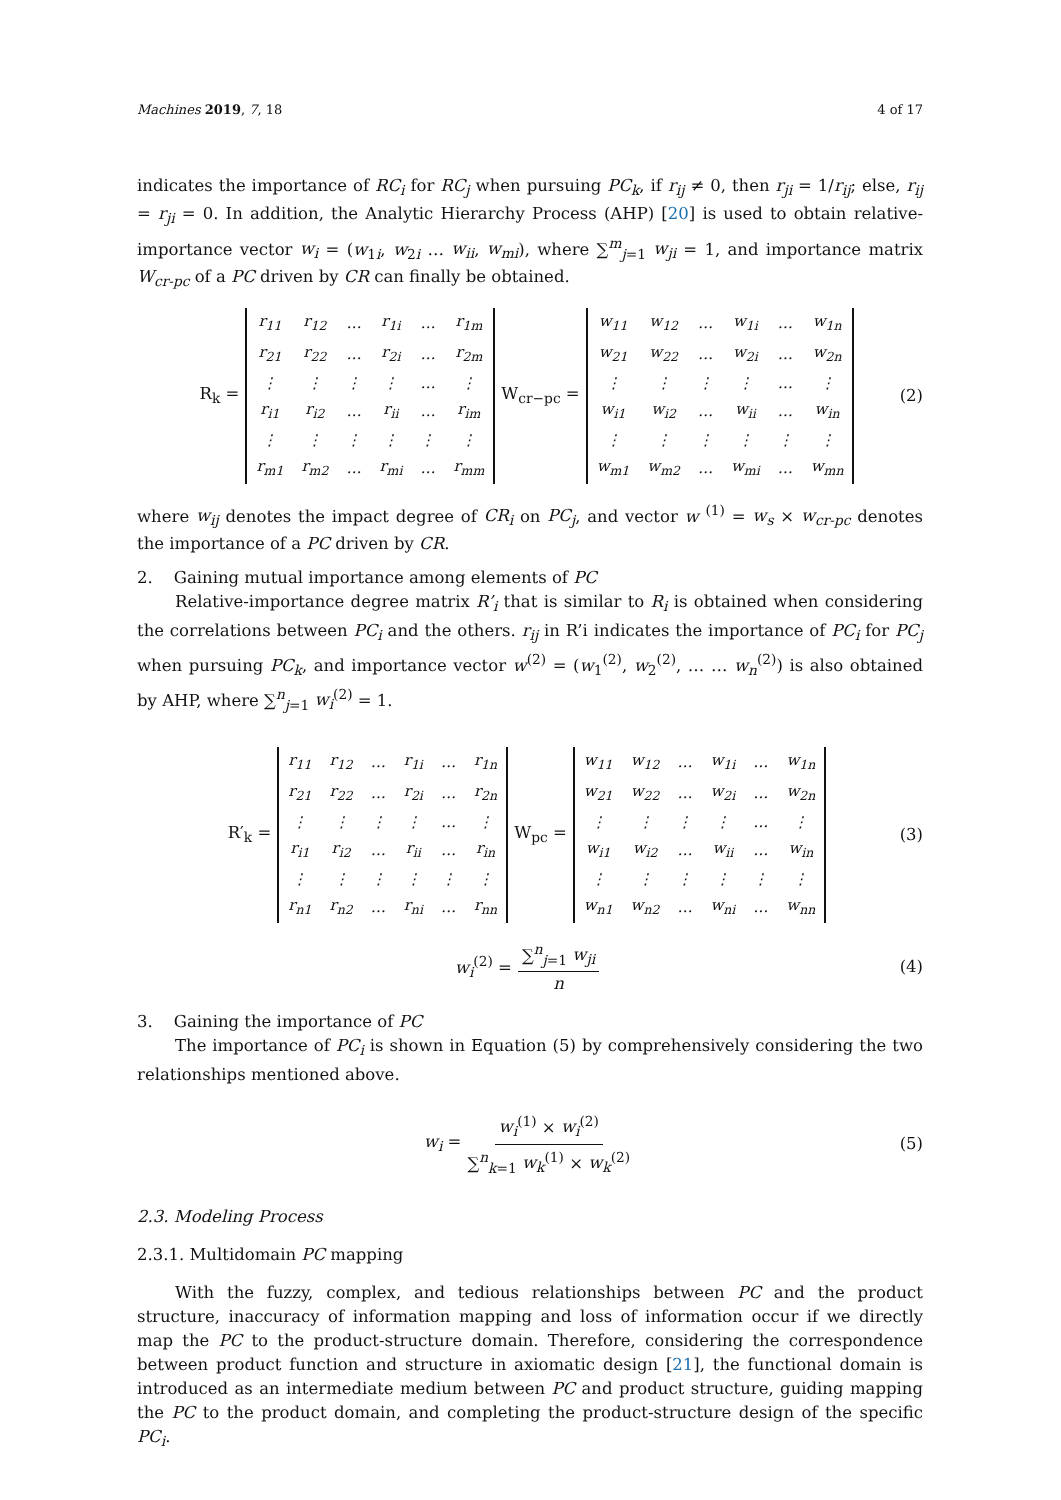Machines 2019, 7, 18 4 of 17
indicates the importance of RC<sub>i</sub> for RC<sub>j</sub> when pursuing PC<sub>k</sub>, if r<sub>ij</sub> ≠ 0, then r<sub>ji</sub> = 1/r<sub>ij</sub>; else, r<sub>ij</sub> = r<sub>ji</sub> = 0. In addition, the Analytic Hierarchy Process (AHP) [20] is used to obtain relative-importance vector w<sub>i</sub> = (w<sub>1i</sub>, w<sub>2i</sub> … w<sub>ii</sub>, w<sub>mi</sub>), where ∑<sup>m</sup><sub>j=1</sub> w<sub>ji</sub> = 1, and importance matrix W<sub>cr-pc</sub> of a PC driven by CR can finally be obtained.
R<sub>k</sub> =
| r<sub>11</sub> | r<sub>12</sub> | … | r<sub>1i</sub> | … | r<sub>1m</sub> |
| r<sub>21</sub> | r<sub>22</sub> | … | r<sub>2i</sub> | … | r<sub>2m</sub> |
| ⋮ | ⋮ | ⋮ | ⋮ | … | ⋮ |
| r<sub>i1</sub> | r<sub>i2</sub> | … | r<sub>ii</sub> | … | r<sub>im</sub> |
| ⋮ | ⋮ | ⋮ | ⋮ | ⋮ | ⋮ |
| r<sub>m1</sub> | r<sub>m2</sub> | … | r<sub>mi</sub> | … | r<sub>mm</sub> |
W<sub>cr−pc</sub> =
| w<sub>11</sub> | w<sub>12</sub> | … | w<sub>1i</sub> | … | w<sub>1n</sub> |
| w<sub>21</sub> | w<sub>22</sub> | … | w<sub>2i</sub> | … | w<sub>2n</sub> |
| ⋮ | ⋮ | ⋮ | ⋮ | … | ⋮ |
| w<sub>i1</sub> | w<sub>i2</sub> | … | w<sub>ii</sub> | … | w<sub>in</sub> |
| ⋮ | ⋮ | ⋮ | ⋮ | ⋮ | ⋮ |
| w<sub>m1</sub> | w<sub>m2</sub> | … | w<sub>mi</sub> | … | w<sub>mn</sub> |
(2)
where w<sub>ij</sub> denotes the impact degree of CR<sub>i</sub> on PC<sub>j</sub>, and vector w <sup>(1)</sup> = w<sub>s</sub> × w<sub>cr-pc</sub> denotes the importance of a PC driven by CR.
2. Gaining mutual importance among elements of PC
Relative-importance degree matrix R’<sub>i</sub> that is similar to R<sub>i</sub> is obtained when considering the correlations between PC<sub>i</sub> and the others. r<sub>ij</sub> in R’i indicates the importance of PC<sub>i</sub> for PC<sub>j</sub> when pursuing PC<sub>k</sub>, and importance vector w<sup>(2)</sup> = (w<sub>1</sub><sup>(2)</sup>, w<sub>2</sub><sup>(2)</sup>, … … w<sub>n</sub><sup>(2)</sup>) is also obtained by AHP, where ∑<sup>n</sup><sub>j=1</sub> w<sub>i</sub><sup>(2)</sup> = 1.
R′<sub>k</sub> =
| r<sub>11</sub> | r<sub>12</sub> | … | r<sub>1i</sub> | … | r<sub>1n</sub> |
| r<sub>21</sub> | r<sub>22</sub> | … | r<sub>2i</sub> | … | r<sub>2n</sub> |
| ⋮ | ⋮ | ⋮ | ⋮ | … | ⋮ |
| r<sub>i1</sub> | r<sub>i2</sub> | … | r<sub>ii</sub> | … | r<sub>in</sub> |
| ⋮ | ⋮ | ⋮ | ⋮ | ⋮ | ⋮ |
| r<sub>n1</sub> | r<sub>n2</sub> | … | r<sub>ni</sub> | … | r<sub>nn</sub> |
W<sub>pc</sub> =
| w<sub>11</sub> | w<sub>12</sub> | … | w<sub>1i</sub> | … | w<sub>1n</sub> |
| w<sub>21</sub> | w<sub>22</sub> | … | w<sub>2i</sub> | … | w<sub>2n</sub> |
| ⋮ | ⋮ | ⋮ | ⋮ | … | ⋮ |
| w<sub>i1</sub> | w<sub>i2</sub> | … | w<sub>ii</sub> | … | w<sub>in</sub> |
| ⋮ | ⋮ | ⋮ | ⋮ | ⋮ | ⋮ |
| w<sub>n1</sub> | w<sub>n2</sub> | … | w<sub>ni</sub> | … | w<sub>nn</sub> |
(3)
w<sub>i</sub><sup>(2)</sup> = ∑<sup>n</sup><sub>j=1</sub> w<sub>ji</sub> n (4)
3. Gaining the importance of PC
The importance of PC<sub>i</sub> is shown in Equation (5) by comprehensively considering the two relationships mentioned above.
w<sub>i</sub> = w<sub>i</sub><sup>(1)</sup> × w<sub>i</sub><sup>(2)</sup> ∑<sup>n</sup><sub>k=1</sub> w<sub>k</sub><sup>(1)</sup> × w<sub>k</sub><sup>(2)</sup> (5)
2.3. Modeling Process
2.3.1. Multidomain PC mapping
With the fuzzy, complex, and tedious relationships between PC and the product structure, inaccuracy of information mapping and loss of information occur if we directly map the PC to the product-structure domain. Therefore, considering the correspondence between product function and structure in axiomatic design [21], the functional domain is introduced as an intermediate medium between PC and product structure, guiding mapping the PC to the product domain, and completing the product-structure design of the specific PC<sub>i</sub>.